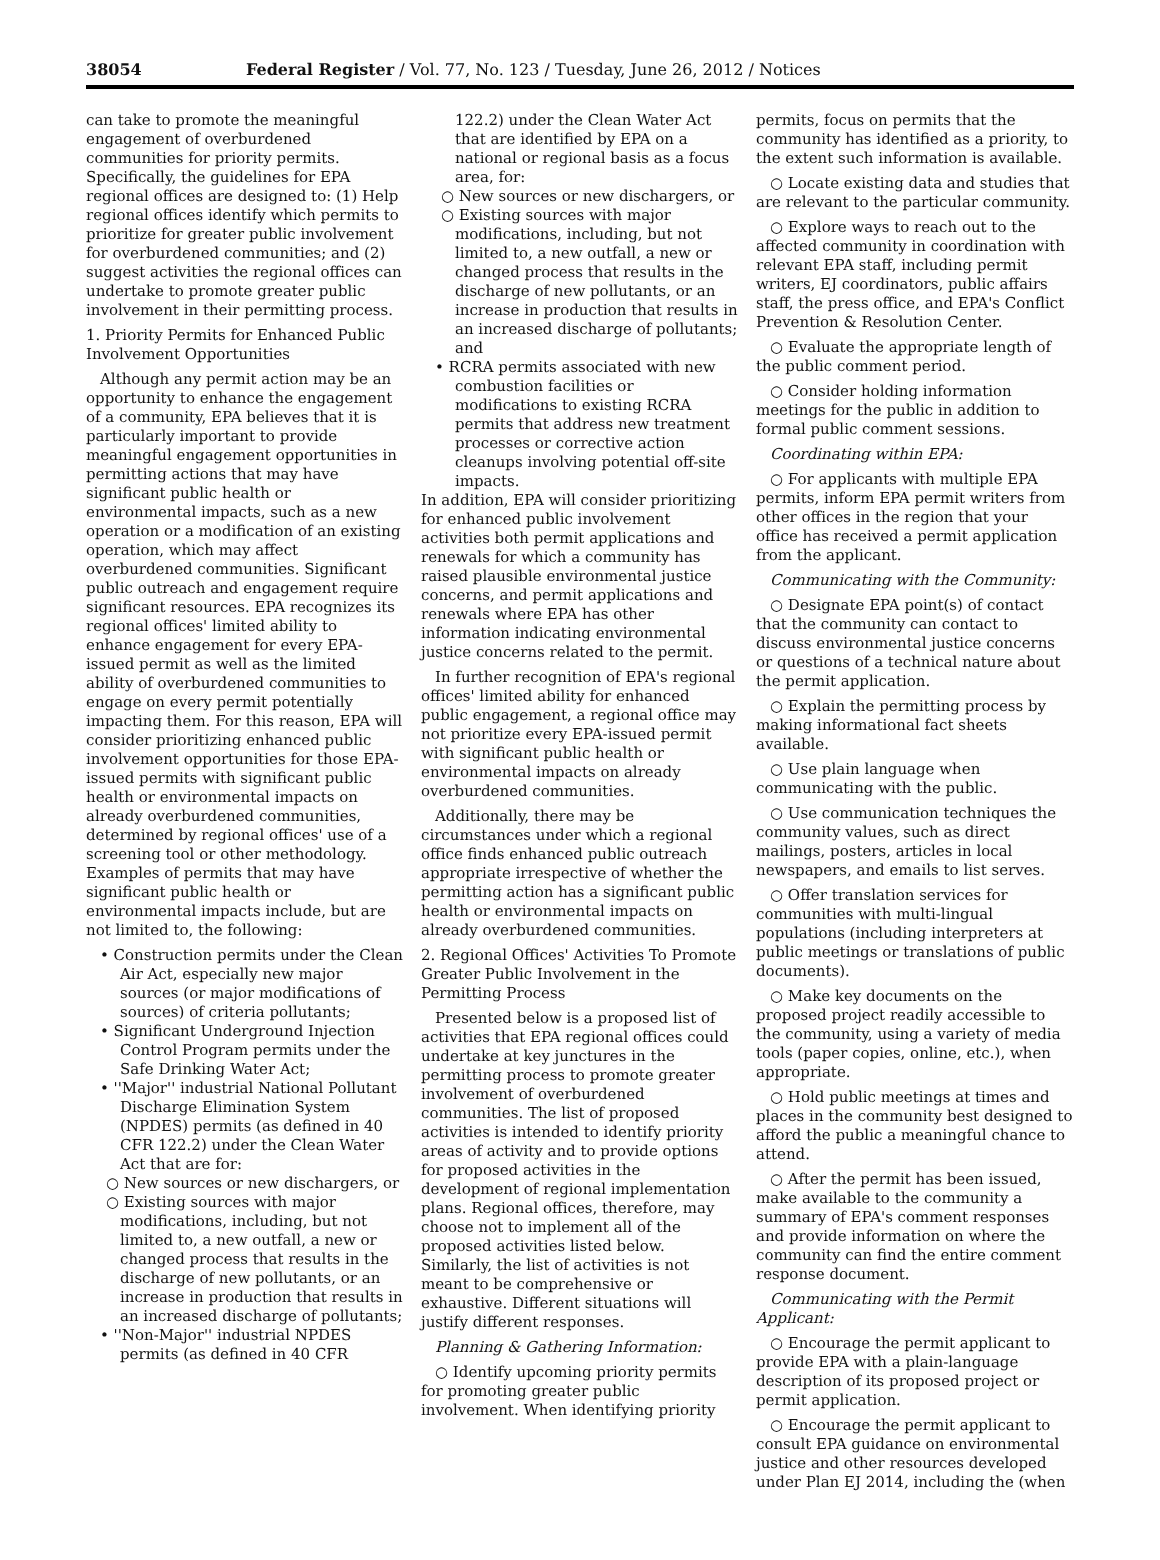38054 Federal Register / Vol. 77, No. 123 / Tuesday, June 26, 2012 / Notices
can take to promote the meaningful engagement of overburdened communities for priority permits. Specifically, the guidelines for EPA regional offices are designed to: (1) Help regional offices identify which permits to prioritize for greater public involvement for overburdened communities; and (2) suggest activities the regional offices can undertake to promote greater public involvement in their permitting process.
1. Priority Permits for Enhanced Public Involvement Opportunities
Although any permit action may be an opportunity to enhance the engagement of a community, EPA believes that it is particularly important to provide meaningful engagement opportunities in permitting actions that may have significant public health or environmental impacts, such as a new operation or a modification of an existing operation, which may affect overburdened communities. Significant public outreach and engagement require significant resources. EPA recognizes its regional offices' limited ability to enhance engagement for every EPA-issued permit as well as the limited ability of overburdened communities to engage on every permit potentially impacting them. For this reason, EPA will consider prioritizing enhanced public involvement opportunities for those EPA-issued permits with significant public health or environmental impacts on already overburdened communities, determined by regional offices' use of a screening tool or other methodology. Examples of permits that may have significant public health or environmental impacts include, but are not limited to, the following:
• Construction permits under the Clean Air Act, especially new major sources (or major modifications of sources) of criteria pollutants;
• Significant Underground Injection Control Program permits under the Safe Drinking Water Act;
• ''Major'' industrial National Pollutant Discharge Elimination System (NPDES) permits (as defined in 40 CFR 122.2) under the Clean Water Act that are for:
○ New sources or new dischargers, or
○ Existing sources with major modifications, including, but not limited to, a new outfall, a new or changed process that results in the discharge of new pollutants, or an increase in production that results in an increased discharge of pollutants;
• ''Non-Major'' industrial NPDES permits (as defined in 40 CFR
122.2) under the Clean Water Act that are identified by EPA on a national or regional basis as a focus area, for:
○ New sources or new dischargers, or
○ Existing sources with major modifications, including, but not limited to, a new outfall, a new or changed process that results in the discharge of new pollutants, or an increase in production that results in an increased discharge of pollutants; and
• RCRA permits associated with new combustion facilities or modifications to existing RCRA permits that address new treatment processes or corrective action cleanups involving potential off-site impacts.
In addition, EPA will consider prioritizing for enhanced public involvement activities both permit applications and renewals for which a community has raised plausible environmental justice concerns, and permit applications and renewals where EPA has other information indicating environmental justice concerns related to the permit.
In further recognition of EPA's regional offices' limited ability for enhanced public engagement, a regional office may not prioritize every EPA-issued permit with significant public health or environmental impacts on already overburdened communities.
Additionally, there may be circumstances under which a regional office finds enhanced public outreach appropriate irrespective of whether the permitting action has a significant public health or environmental impacts on already overburdened communities.
2. Regional Offices' Activities To Promote Greater Public Involvement in the Permitting Process
Presented below is a proposed list of activities that EPA regional offices could undertake at key junctures in the permitting process to promote greater involvement of overburdened communities. The list of proposed activities is intended to identify priority areas of activity and to provide options for proposed activities in the development of regional implementation plans. Regional offices, therefore, may choose not to implement all of the proposed activities listed below. Similarly, the list of activities is not meant to be comprehensive or exhaustive. Different situations will justify different responses.
Planning & Gathering Information:
○ Identify upcoming priority permits for promoting greater public involvement. When identifying priority
permits, focus on permits that the community has identified as a priority, to the extent such information is available.
○ Locate existing data and studies that are relevant to the particular community.
○ Explore ways to reach out to the affected community in coordination with relevant EPA staff, including permit writers, EJ coordinators, public affairs staff, the press office, and EPA's Conflict Prevention & Resolution Center.
○ Evaluate the appropriate length of the public comment period.
○ Consider holding information meetings for the public in addition to formal public comment sessions.
Coordinating within EPA:
○ For applicants with multiple EPA permits, inform EPA permit writers from other offices in the region that your office has received a permit application from the applicant.
Communicating with the Community:
○ Designate EPA point(s) of contact that the community can contact to discuss environmental justice concerns or questions of a technical nature about the permit application.
○ Explain the permitting process by making informational fact sheets available.
○ Use plain language when communicating with the public.
○ Use communication techniques the community values, such as direct mailings, posters, articles in local newspapers, and emails to list serves.
○ Offer translation services for communities with multi-lingual populations (including interpreters at public meetings or translations of public documents).
○ Make key documents on the proposed project readily accessible to the community, using a variety of media tools (paper copies, online, etc.), when appropriate.
○ Hold public meetings at times and places in the community best designed to afford the public a meaningful chance to attend.
○ After the permit has been issued, make available to the community a summary of EPA's comment responses and provide information on where the community can find the entire comment response document.
Communicating with the Permit Applicant:
○ Encourage the permit applicant to provide EPA with a plain-language description of its proposed project or permit application.
○ Encourage the permit applicant to consult EPA guidance on environmental justice and other resources developed under Plan EJ 2014, including the (when